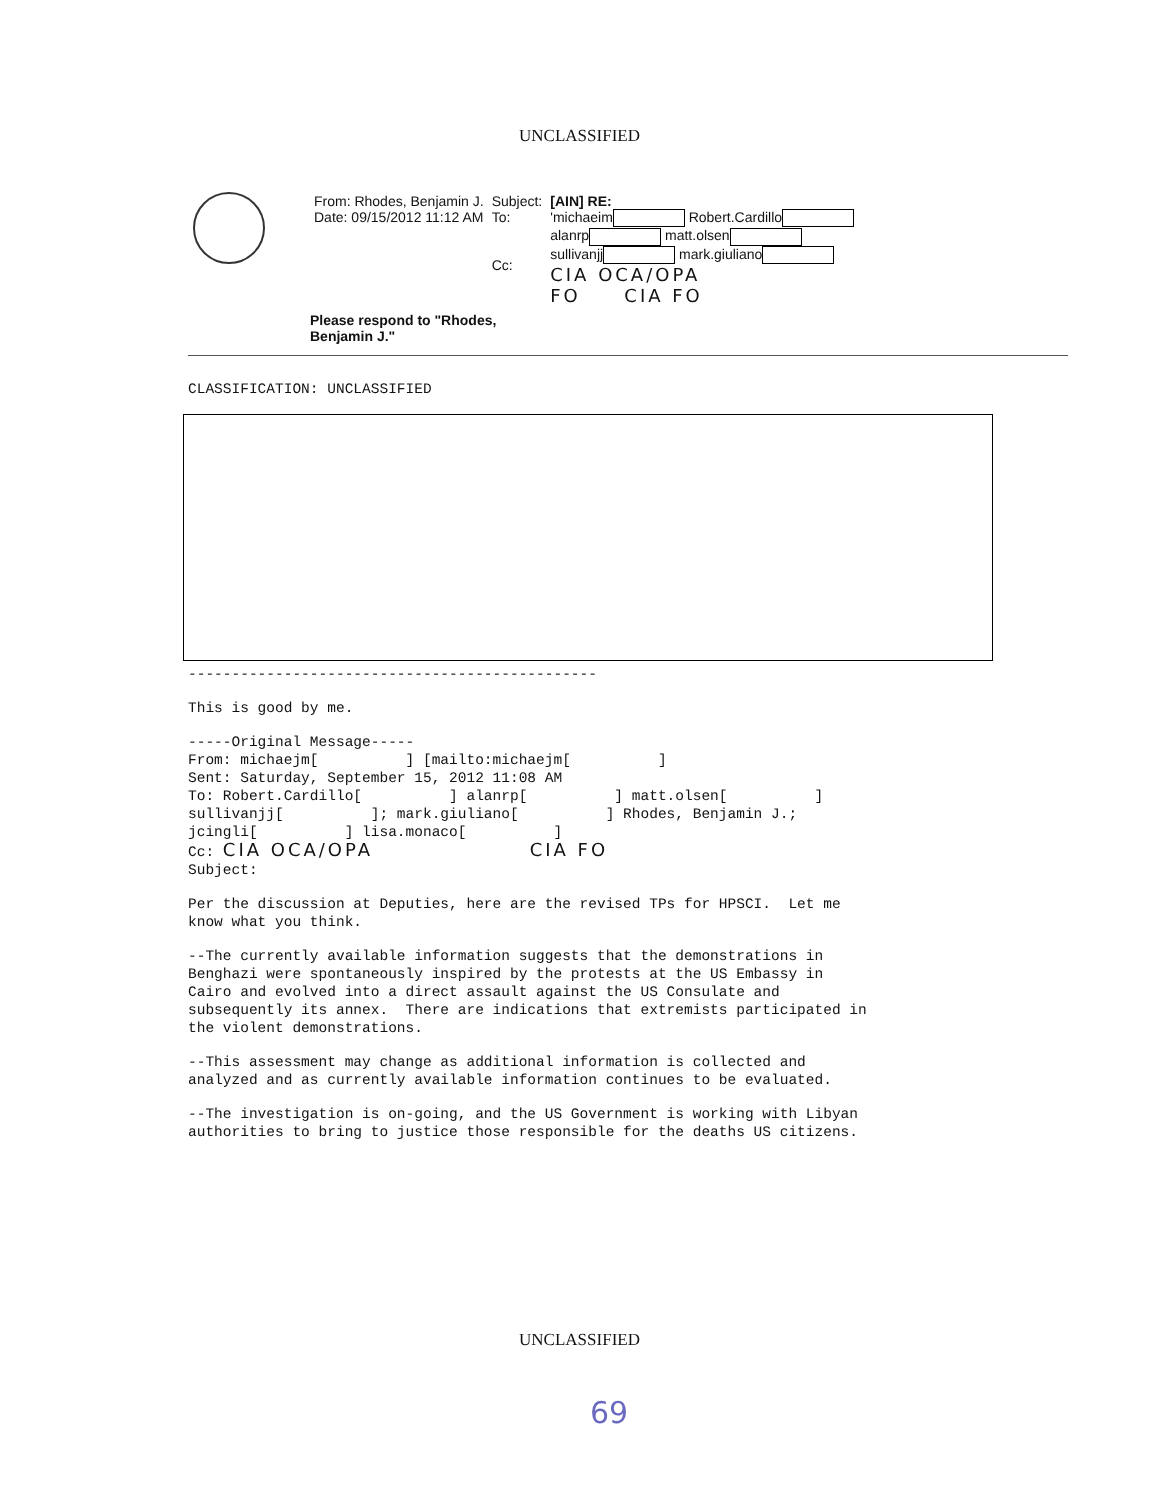UNCLASSIFIED
| From: Rhodes, Benjamin J. Date: 09/15/2012 11:12 AM | Subject: To: Cc: | [AIN] RE: 'michaeim Robert.Cardillo alanrp matt.olsen sullivanjj mark.giuliano CIA OCA/OPA FO CIA FO |
Please respond to "Rhodes,
Benjamin J."
CLASSIFICATION: UNCLASSIFIED
-----------------------------------------------
This is good by me.
-----Original Message----- From: michaejm[ ] [mailto:michaejm[ ] Sent: Saturday, September 15, 2012 11:08 AM To: Robert.Cardillo[ ] alanrp[ ] matt.olsen[ ] sullivanjj[ ]; mark.giuliano[ ] Rhodes, Benjamin J.; jcingli[ ] lisa.monaco[ ] Cc: CIA OCA/OPA CIA FO Subject:
Per the discussion at Deputies, here are the revised TPs for HPSCI. Let me know what you think.
--The currently available information suggests that the demonstrations in Benghazi were spontaneously inspired by the protests at the US Embassy in Cairo and evolved into a direct assault against the US Consulate and subsequently its annex. There are indications that extremists participated in the violent demonstrations.
--This assessment may change as additional information is collected and analyzed and as currently available information continues to be evaluated.
--The investigation is on-going, and the US Government is working with Libyan authorities to bring to justice those responsible for the deaths US citizens.
UNCLASSIFIED
69